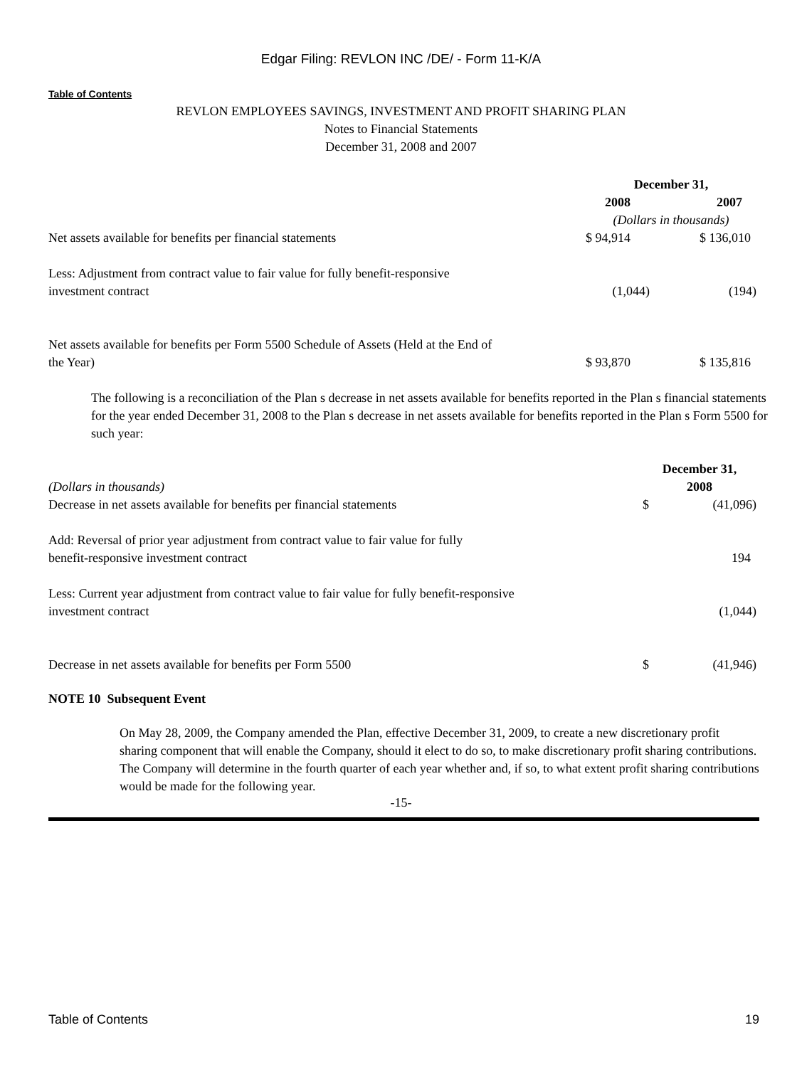Edgar Filing: REVLON INC /DE/ - Form 11-K/A
Table of Contents
REVLON EMPLOYEES SAVINGS, INVESTMENT AND PROFIT SHARING PLAN
Notes to Financial Statements
December 31, 2008 and 2007
| | December 31, | |
| | 2008 | 2007 |
| | (Dollars in thousands) | |
| Net assets available for benefits per financial statements | $ 94,914 | $ 136,010 |
| Less: Adjustment from contract value to fair value for fully benefit-responsive investment contract | (1,044) | (194) |
| Net assets available for benefits per Form 5500 Schedule of Assets (Held at the End of the Year) | $ 93,870 | $ 135,816 |
The following is a reconciliation of the Plan s decrease in net assets available for benefits reported in the Plan s financial statements for the year ended December 31, 2008 to the Plan s decrease in net assets available for benefits reported in the Plan s Form 5500 for such year:
| (Dollars in thousands) | December 31, 2008 | |
| Decrease in net assets available for benefits per financial statements | $ | (41,096) |
| Add: Reversal of prior year adjustment from contract value to fair value for fully benefit-responsive investment contract | | 194 |
| Less: Current year adjustment from contract value to fair value for fully benefit-responsive investment contract | | (1,044) |
| Decrease in net assets available for benefits per Form 5500 | $ | (41,946) |
NOTE 10 Subsequent Event
On May 28, 2009, the Company amended the Plan, effective December 31, 2009, to create a new discretionary profit sharing component that will enable the Company, should it elect to do so, to make discretionary profit sharing contributions. The Company will determine in the fourth quarter of each year whether and, if so, to what extent profit sharing contributions would be made for the following year.
-15-
Table of Contents 19